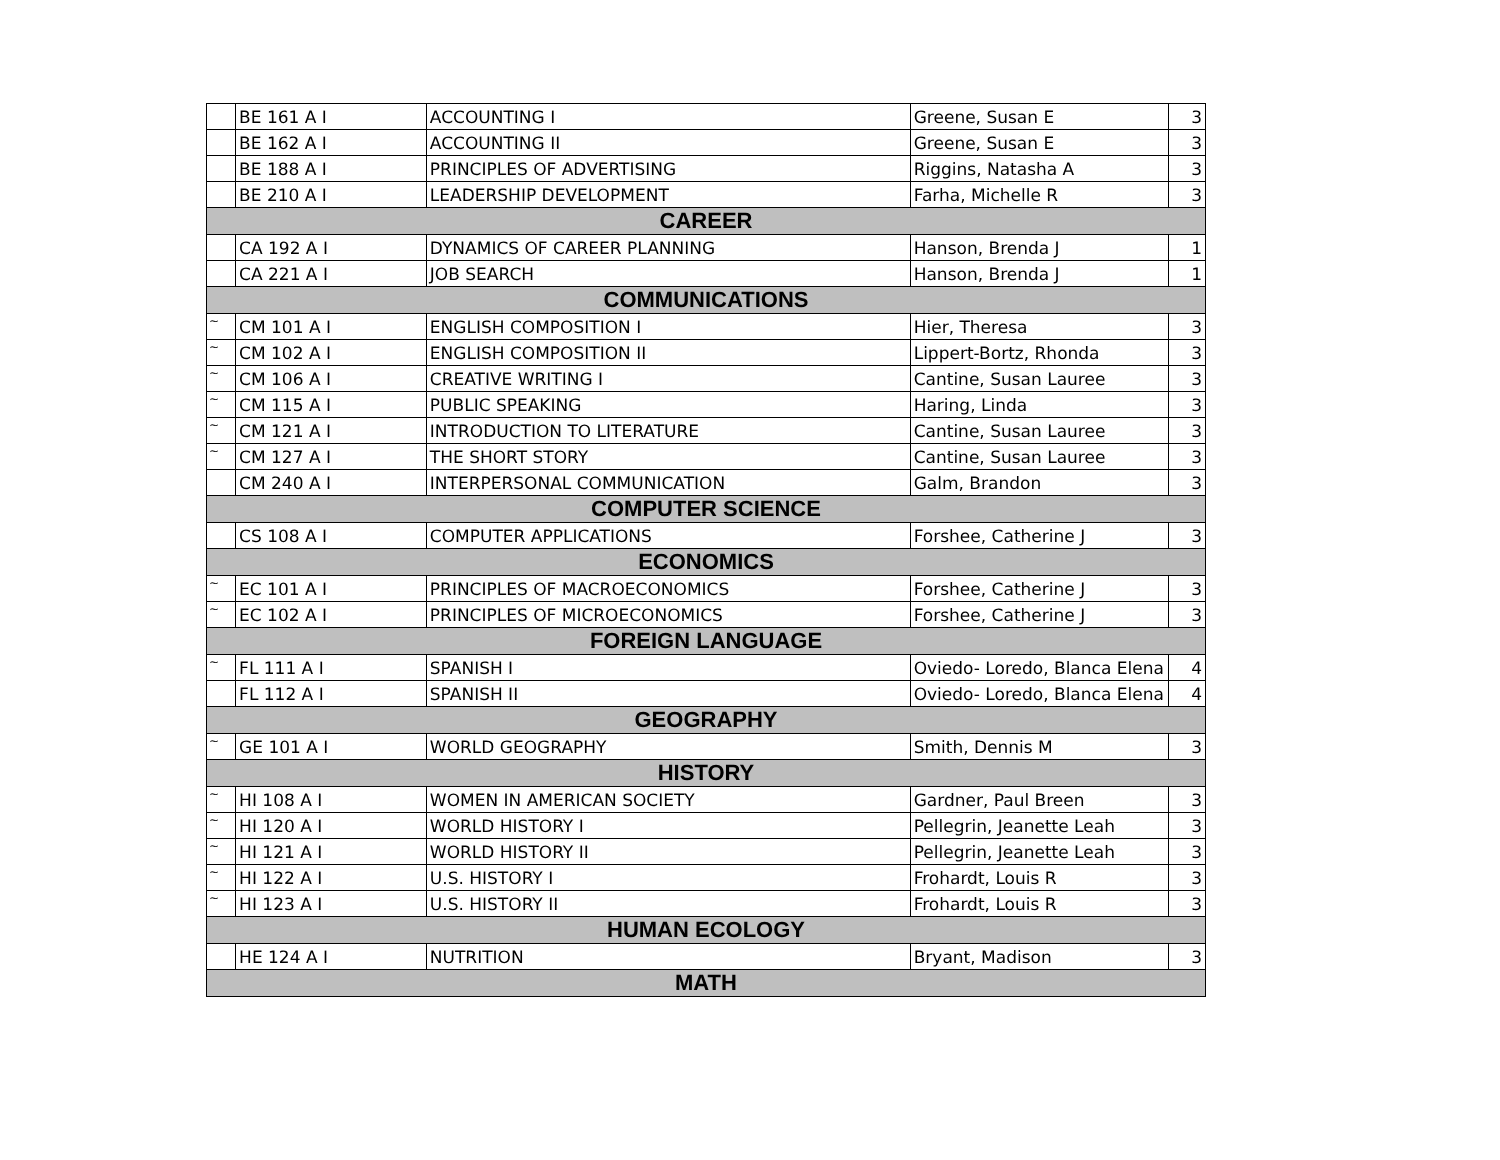| | BE 161 A I | ACCOUNTING I | Greene, Susan E | 3 |
| | BE 162 A I | ACCOUNTING II | Greene, Susan E | 3 |
| | BE 188 A I | PRINCIPLES OF ADVERTISING | Riggins, Natasha A | 3 |
| | BE 210 A I | LEADERSHIP DEVELOPMENT | Farha, Michelle R | 3 |
| CAREER | | | | |
| | CA 192 A I | DYNAMICS OF CAREER PLANNING | Hanson, Brenda J | 1 |
| | CA 221 A I | JOB SEARCH | Hanson, Brenda J | 1 |
| COMMUNICATIONS | | | | |
| ~ | CM 101 A I | ENGLISH COMPOSITION I | Hier, Theresa | 3 |
| ~ | CM 102 A I | ENGLISH COMPOSITION II | Lippert-Bortz, Rhonda | 3 |
| ~ | CM 106 A I | CREATIVE WRITING I | Cantine, Susan Lauree | 3 |
| ~ | CM 115 A I | PUBLIC SPEAKING | Haring, Linda | 3 |
| ~ | CM 121 A I | INTRODUCTION TO LITERATURE | Cantine, Susan Lauree | 3 |
| ~ | CM 127 A I | THE SHORT STORY | Cantine, Susan Lauree | 3 |
| | CM 240 A I | INTERPERSONAL COMMUNICATION | Galm, Brandon | 3 |
| COMPUTER SCIENCE | | | | |
| | CS 108 A I | COMPUTER APPLICATIONS | Forshee, Catherine J | 3 |
| ECONOMICS | | | | |
| ~ | EC 101 A I | PRINCIPLES OF MACROECONOMICS | Forshee, Catherine J | 3 |
| ~ | EC 102 A I | PRINCIPLES OF MICROECONOMICS | Forshee, Catherine J | 3 |
| FOREIGN LANGUAGE | | | | |
| ~ | FL 111 A I | SPANISH I | Oviedo- Loredo, Blanca Elena | 4 |
| | FL 112 A I | SPANISH II | Oviedo- Loredo, Blanca Elena | 4 |
| GEOGRAPHY | | | | |
| ~ | GE 101 A I | WORLD GEOGRAPHY | Smith, Dennis M | 3 |
| HISTORY | | | | |
| ~ | HI 108 A I | WOMEN IN AMERICAN SOCIETY | Gardner, Paul Breen | 3 |
| ~ | HI 120 A I | WORLD HISTORY I | Pellegrin, Jeanette Leah | 3 |
| ~ | HI 121 A I | WORLD HISTORY II | Pellegrin, Jeanette Leah | 3 |
| ~ | HI 122 A I | U.S. HISTORY I | Frohardt, Louis R | 3 |
| ~ | HI 123 A I | U.S. HISTORY II | Frohardt, Louis R | 3 |
| HUMAN ECOLOGY | | | | |
| | HE 124 A I | NUTRITION | Bryant, Madison | 3 |
| MATH | | | | |